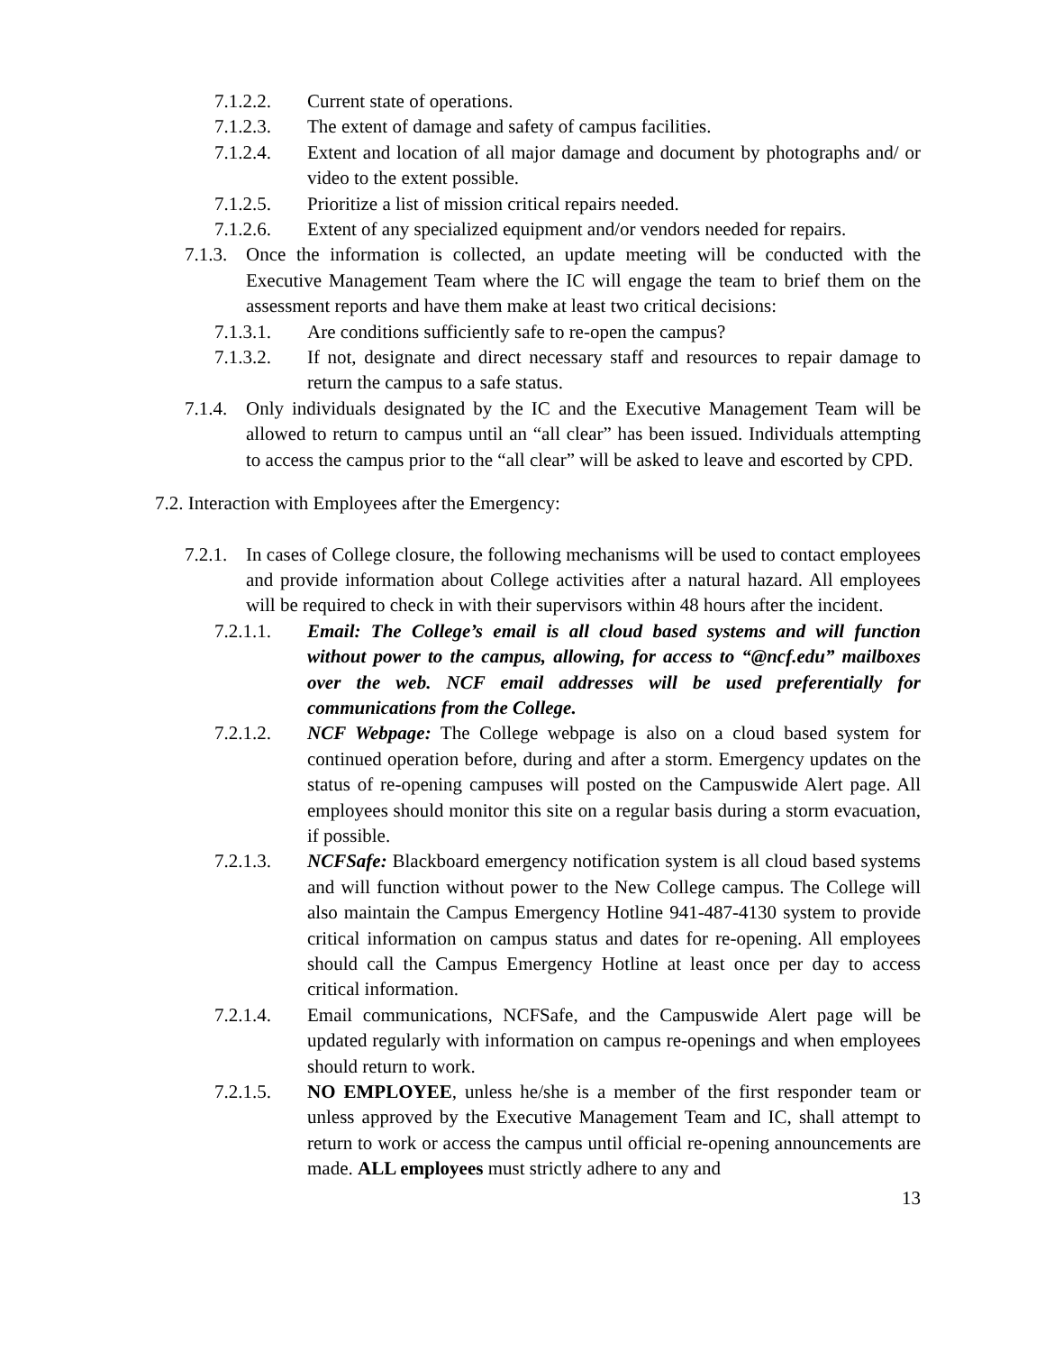7.1.2.2. Current state of operations.
7.1.2.3. The extent of damage and safety of campus facilities.
7.1.2.4. Extent and location of all major damage and document by photographs and/ or video to the extent possible.
7.1.2.5. Prioritize a list of mission critical repairs needed.
7.1.2.6. Extent of any specialized equipment and/or vendors needed for repairs.
7.1.3. Once the information is collected, an update meeting will be conducted with the Executive Management Team where the IC will engage the team to brief them on the assessment reports and have them make at least two critical decisions:
7.1.3.1. Are conditions sufficiently safe to re-open the campus?
7.1.3.2. If not, designate and direct necessary staff and resources to repair damage to return the campus to a safe status.
7.1.4. Only individuals designated by the IC and the Executive Management Team will be allowed to return to campus until an “all clear” has been issued. Individuals attempting to access the campus prior to the “all clear” will be asked to leave and escorted by CPD.
7.2. Interaction with Employees after the Emergency:
7.2.1. In cases of College closure, the following mechanisms will be used to contact employees and provide information about College activities after a natural hazard. All employees will be required to check in with their supervisors within 48 hours after the incident.
7.2.1.1. Email: The College’s email is all cloud based systems and will function without power to the campus, allowing, for access to “@ncf.edu” mailboxes over the web. NCF email addresses will be used preferentially for communications from the College.
7.2.1.2. NCF Webpage: The College webpage is also on a cloud based system for continued operation before, during and after a storm. Emergency updates on the status of re-opening campuses will posted on the Campuswide Alert page. All employees should monitor this site on a regular basis during a storm evacuation, if possible.
7.2.1.3. NCFSafe: Blackboard emergency notification system is all cloud based systems and will function without power to the New College campus. The College will also maintain the Campus Emergency Hotline 941-487-4130 system to provide critical information on campus status and dates for re-opening. All employees should call the Campus Emergency Hotline at least once per day to access critical information.
7.2.1.4. Email communications, NCFSafe, and the Campuswide Alert page will be updated regularly with information on campus re-openings and when employees should return to work.
7.2.1.5. NO EMPLOYEE, unless he/she is a member of the first responder team or unless approved by the Executive Management Team and IC, shall attempt to return to work or access the campus until official re-opening announcements are made. ALL employees must strictly adhere to any and
13